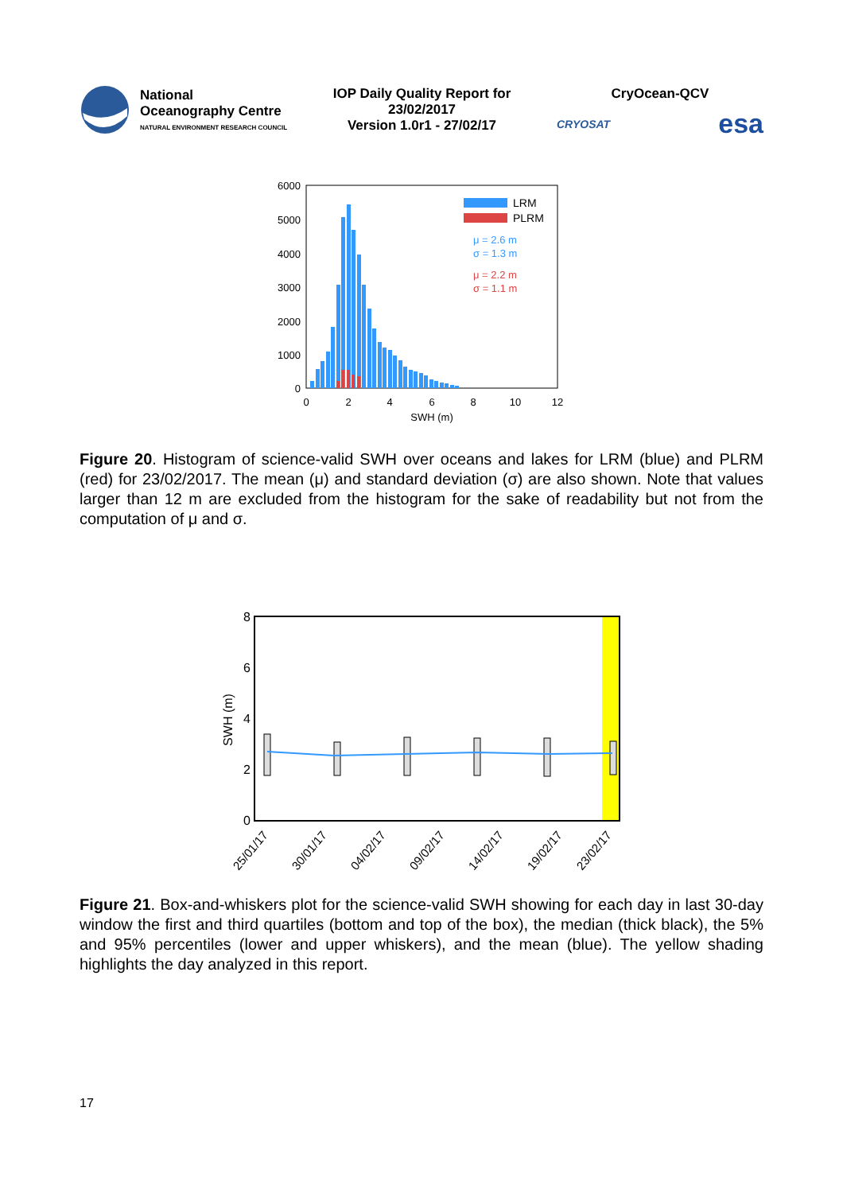National
Oceanography Centre
NATURAL ENVIRONMENT RESEARCH COUNCIL
IOP Daily Quality Report for
23/02/2017
Version 1.0r1 - 27/02/17
CryOcean-QCV
CRYOSAT esa
6000
5000
4000
3000
2000
1000
0
0
2
4
6
8
10
12
SWH (m)
LRM
PLRM
μ = 2.6 m
σ = 1.3 m
μ = 2.2 m
σ = 1.1 m
Figure 20. Histogram of science-valid SWH over oceans and lakes for LRM (blue) and PLRM (red) for 23/02/2017. The mean (μ) and standard deviation (σ) are also shown. Note that values larger than 12 m are excluded from the histogram for the sake of readability but not from the computation of μ and σ.
8
6
4
2
0
SWH (m)
25/01/17
30/01/17
04/02/17
09/02/17
14/02/17
19/02/17
23/02/17
Figure 21. Box-and-whiskers plot for the science-valid SWH showing for each day in last 30-day window the first and third quartiles (bottom and top of the box), the median (thick black), the 5% and 95% percentiles (lower and upper whiskers), and the mean (blue). The yellow shading highlights the day analyzed in this report.
17